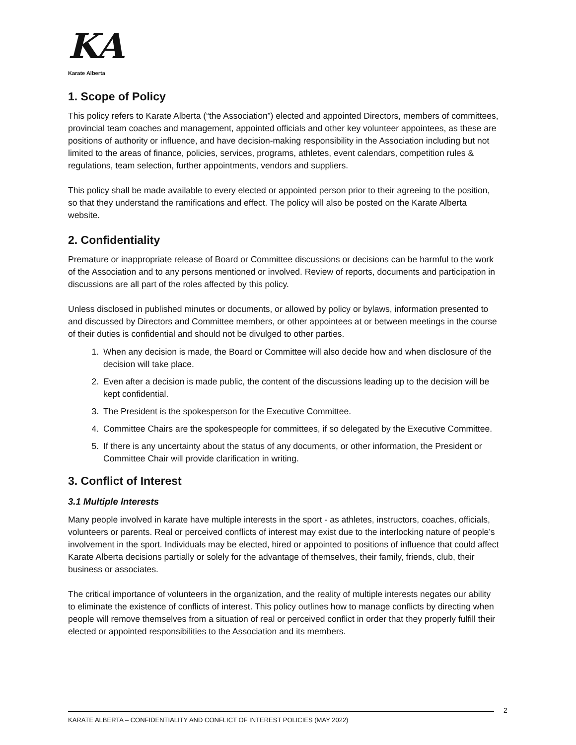KA
Karate Alberta
1. Scope of Policy
This policy refers to Karate Alberta (“the Association”) elected and appointed Directors, members of committees, provincial team coaches and management, appointed officials and other key volunteer appointees, as these are positions of authority or influence, and have decision-making responsibility in the Association including but not limited to the areas of finance, policies, services, programs, athletes, event calendars, competition rules & regulations, team selection, further appointments, vendors and suppliers.
This policy shall be made available to every elected or appointed person prior to their agreeing to the position, so that they understand the ramifications and effect. The policy will also be posted on the Karate Alberta website.
2. Confidentiality
Premature or inappropriate release of Board or Committee discussions or decisions can be harmful to the work of the Association and to any persons mentioned or involved. Review of reports, documents and participation in discussions are all part of the roles affected by this policy.
Unless disclosed in published minutes or documents, or allowed by policy or bylaws, information presented to and discussed by Directors and Committee members, or other appointees at or between meetings in the course of their duties is confidential and should not be divulged to other parties.
1. When any decision is made, the Board or Committee will also decide how and when disclosure of the decision will take place.
2. Even after a decision is made public, the content of the discussions leading up to the decision will be kept confidential.
3. The President is the spokesperson for the Executive Committee.
4. Committee Chairs are the spokespeople for committees, if so delegated by the Executive Committee.
5. If there is any uncertainty about the status of any documents, or other information, the President or Committee Chair will provide clarification in writing.
3. Conflict of Interest
3.1 Multiple Interests
Many people involved in karate have multiple interests in the sport - as athletes, instructors, coaches, officials, volunteers or parents. Real or perceived conflicts of interest may exist due to the interlocking nature of people’s involvement in the sport. Individuals may be elected, hired or appointed to positions of influence that could affect Karate Alberta decisions partially or solely for the advantage of themselves, their family, friends, club, their business or associates.
The critical importance of volunteers in the organization, and the reality of multiple interests negates our ability to eliminate the existence of conflicts of interest. This policy outlines how to manage conflicts by directing when people will remove themselves from a situation of real or perceived conflict in order that they properly fulfill their elected or appointed responsibilities to the Association and its members.
2
KARATE ALBERTA – CONFIDENTIALITY AND CONFLICT OF INTEREST POLICIES (MAY 2022)